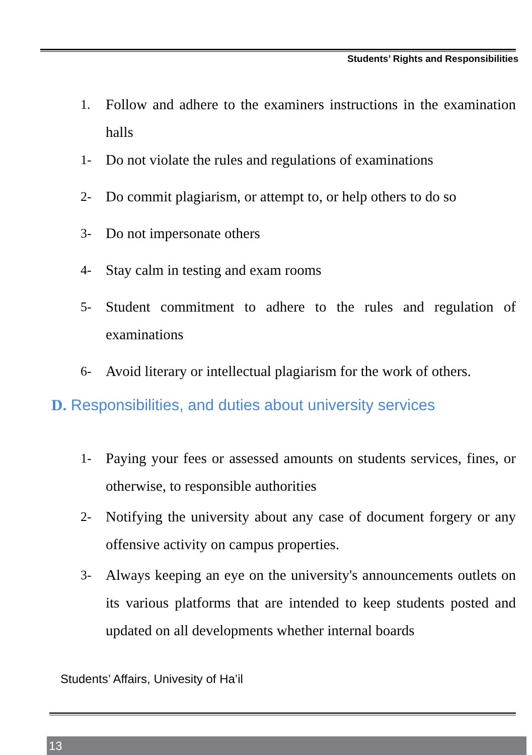Students’ Rights and Responsibilities
1. Follow and adhere to the examiners instructions in the examination halls
1- Do not violate the rules and regulations of examinations
2- Do commit plagiarism, or attempt to, or help others to do so
3- Do not impersonate others
4- Stay calm in testing and exam rooms
5- Student commitment to adhere to the rules and regulation of examinations
6- Avoid literary or intellectual plagiarism for the work of others.
D. Responsibilities, and duties about university services
1- Paying your fees or assessed amounts on students services, fines, or otherwise, to responsible authorities
2- Notifying the university about any case of document forgery or any offensive activity on campus properties.
3- Always keeping an eye on the university's announcements outlets on its various platforms that are intended to keep students posted and updated on all developments whether internal boards
Students’ Affairs, Univesity of Ha’il
13